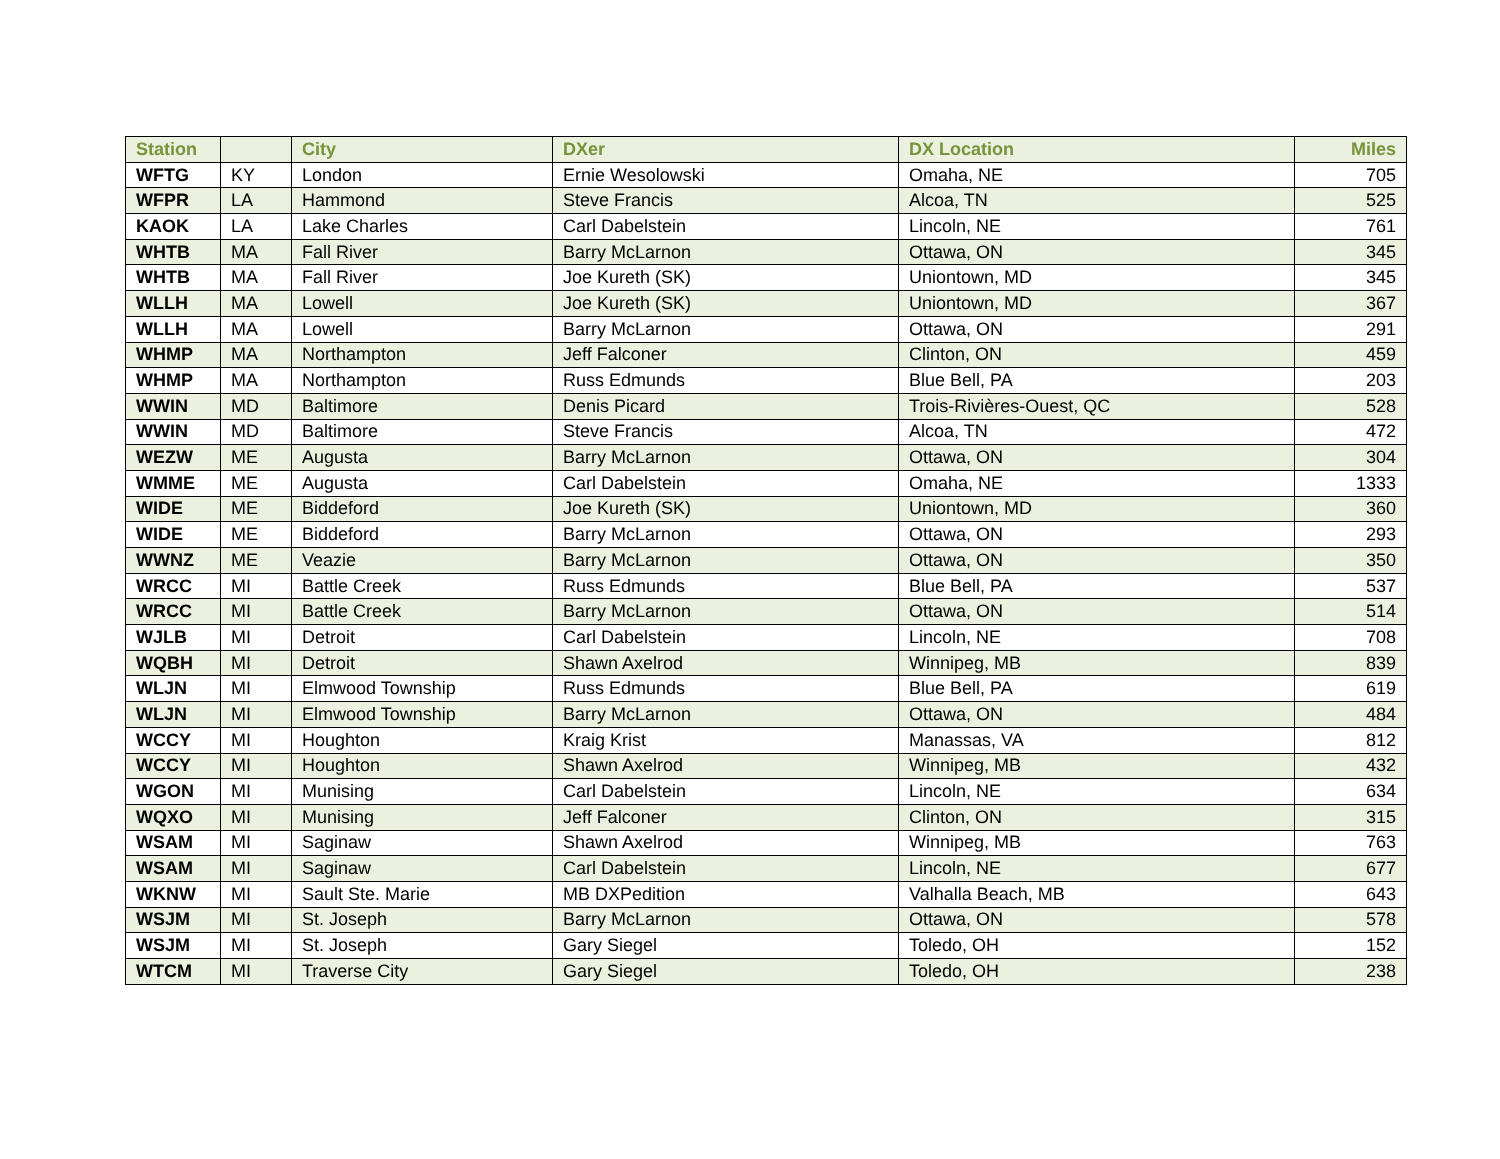| Station | | City | DXer | DX Location | Miles |
| --- | --- | --- | --- | --- | --- |
| WFTG | KY | London | Ernie Wesolowski | Omaha, NE | 705 |
| WFPR | LA | Hammond | Steve Francis | Alcoa, TN | 525 |
| KAOK | LA | Lake Charles | Carl Dabelstein | Lincoln, NE | 761 |
| WHTB | MA | Fall River | Barry McLarnon | Ottawa, ON | 345 |
| WHTB | MA | Fall River | Joe Kureth (SK) | Uniontown, MD | 345 |
| WLLH | MA | Lowell | Joe Kureth (SK) | Uniontown, MD | 367 |
| WLLH | MA | Lowell | Barry McLarnon | Ottawa, ON | 291 |
| WHMP | MA | Northampton | Jeff Falconer | Clinton, ON | 459 |
| WHMP | MA | Northampton | Russ Edmunds | Blue Bell, PA | 203 |
| WWIN | MD | Baltimore | Denis Picard | Trois-Rivières-Ouest, QC | 528 |
| WWIN | MD | Baltimore | Steve Francis | Alcoa, TN | 472 |
| WEZW | ME | Augusta | Barry McLarnon | Ottawa, ON | 304 |
| WMME | ME | Augusta | Carl Dabelstein | Omaha, NE | 1333 |
| WIDE | ME | Biddeford | Joe Kureth (SK) | Uniontown, MD | 360 |
| WIDE | ME | Biddeford | Barry McLarnon | Ottawa, ON | 293 |
| WWNZ | ME | Veazie | Barry McLarnon | Ottawa, ON | 350 |
| WRCC | MI | Battle Creek | Russ Edmunds | Blue Bell, PA | 537 |
| WRCC | MI | Battle Creek | Barry McLarnon | Ottawa, ON | 514 |
| WJLB | MI | Detroit | Carl Dabelstein | Lincoln, NE | 708 |
| WQBH | MI | Detroit | Shawn Axelrod | Winnipeg, MB | 839 |
| WLJN | MI | Elmwood Township | Russ Edmunds | Blue Bell, PA | 619 |
| WLJN | MI | Elmwood Township | Barry McLarnon | Ottawa, ON | 484 |
| WCCY | MI | Houghton | Kraig Krist | Manassas, VA | 812 |
| WCCY | MI | Houghton | Shawn Axelrod | Winnipeg, MB | 432 |
| WGON | MI | Munising | Carl Dabelstein | Lincoln, NE | 634 |
| WQXO | MI | Munising | Jeff Falconer | Clinton, ON | 315 |
| WSAM | MI | Saginaw | Shawn Axelrod | Winnipeg, MB | 763 |
| WSAM | MI | Saginaw | Carl Dabelstein | Lincoln, NE | 677 |
| WKNW | MI | Sault Ste. Marie | MB DXPedition | Valhalla Beach, MB | 643 |
| WSJM | MI | St. Joseph | Barry McLarnon | Ottawa, ON | 578 |
| WSJM | MI | St. Joseph | Gary Siegel | Toledo, OH | 152 |
| WTCM | MI | Traverse City | Gary Siegel | Toledo, OH | 238 |